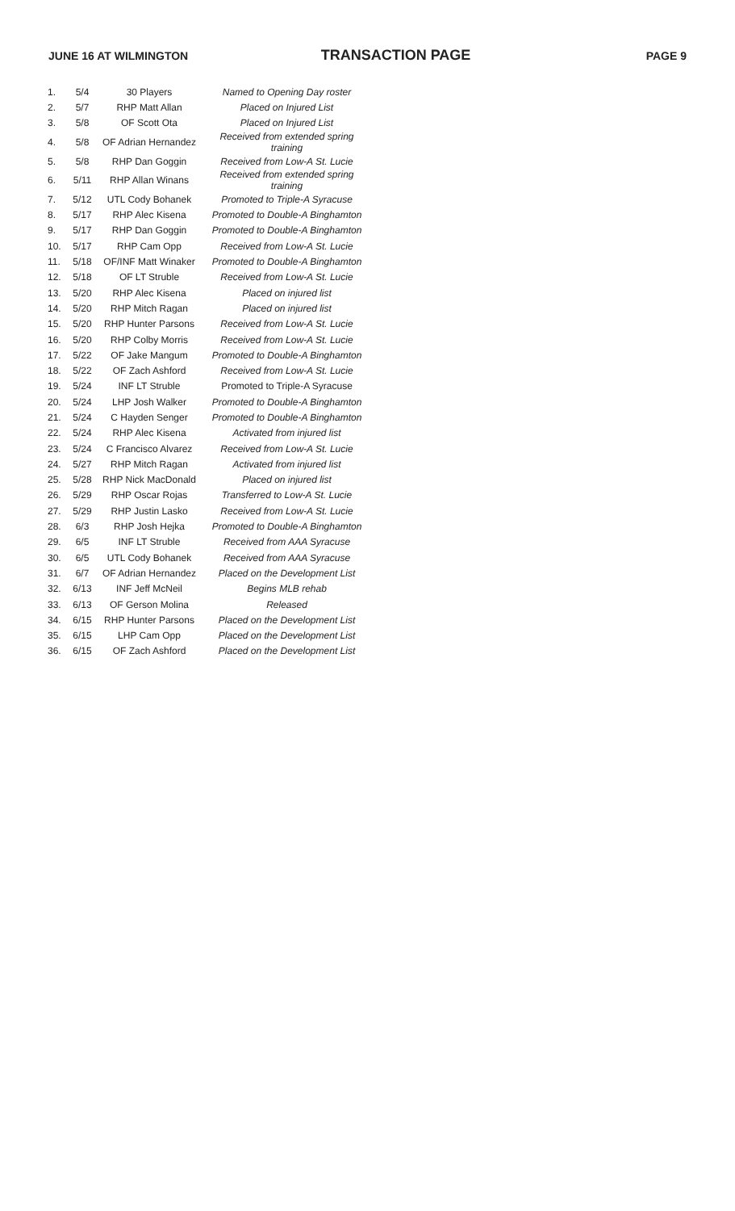JUNE 16 AT WILMINGTON
TRANSACTION PAGE
PAGE 9
| 1. | 5/4 | 30 Players | Named to Opening Day roster |
| 2. | 5/7 | RHP Matt Allan | Placed on Injured List |
| 3. | 5/8 | OF Scott Ota | Placed on Injured List |
| 4. | 5/8 | OF Adrian Hernandez | Received from extended spring training |
| 5. | 5/8 | RHP Dan Goggin | Received from Low-A St. Lucie |
| 6. | 5/11 | RHP Allan Winans | Received from extended spring training |
| 7. | 5/12 | UTL Cody Bohanek | Promoted to Triple-A Syracuse |
| 8. | 5/17 | RHP Alec Kisena | Promoted to Double-A Binghamton |
| 9. | 5/17 | RHP Dan Goggin | Promoted to Double-A Binghamton |
| 10. | 5/17 | RHP Cam Opp | Received from Low-A St. Lucie |
| 11. | 5/18 | OF/INF Matt Winaker | Promoted to Double-A Binghamton |
| 12. | 5/18 | OF LT Struble | Received from Low-A St. Lucie |
| 13. | 5/20 | RHP Alec Kisena | Placed on injured list |
| 14. | 5/20 | RHP Mitch Ragan | Placed on injured list |
| 15. | 5/20 | RHP Hunter Parsons | Received from Low-A St. Lucie |
| 16. | 5/20 | RHP Colby Morris | Received from Low-A St. Lucie |
| 17. | 5/22 | OF Jake Mangum | Promoted to Double-A Binghamton |
| 18. | 5/22 | OF Zach Ashford | Received from Low-A St. Lucie |
| 19. | 5/24 | INF LT Struble | Promoted to Triple-A Syracuse |
| 20. | 5/24 | LHP Josh Walker | Promoted to Double-A Binghamton |
| 21. | 5/24 | C Hayden Senger | Promoted to Double-A Binghamton |
| 22. | 5/24 | RHP Alec Kisena | Activated from injured list |
| 23. | 5/24 | C Francisco Alvarez | Received from Low-A St. Lucie |
| 24. | 5/27 | RHP Mitch Ragan | Activated from injured list |
| 25. | 5/28 | RHP Nick MacDonald | Placed on injured list |
| 26. | 5/29 | RHP Oscar Rojas | Transferred to Low-A St. Lucie |
| 27. | 5/29 | RHP Justin Lasko | Received from Low-A St. Lucie |
| 28. | 6/3 | RHP Josh Hejka | Promoted to Double-A Binghamton |
| 29. | 6/5 | INF LT Struble | Received from AAA Syracuse |
| 30. | 6/5 | UTL Cody Bohanek | Received from AAA Syracuse |
| 31. | 6/7 | OF Adrian Hernandez | Placed on the Development List |
| 32. | 6/13 | INF Jeff McNeil | Begins MLB rehab |
| 33. | 6/13 | OF Gerson Molina | Released |
| 34. | 6/15 | RHP Hunter Parsons | Placed on the Development List |
| 35. | 6/15 | LHP Cam Opp | Placed on the Development List |
| 36. | 6/15 | OF Zach Ashford | Placed on the Development List |